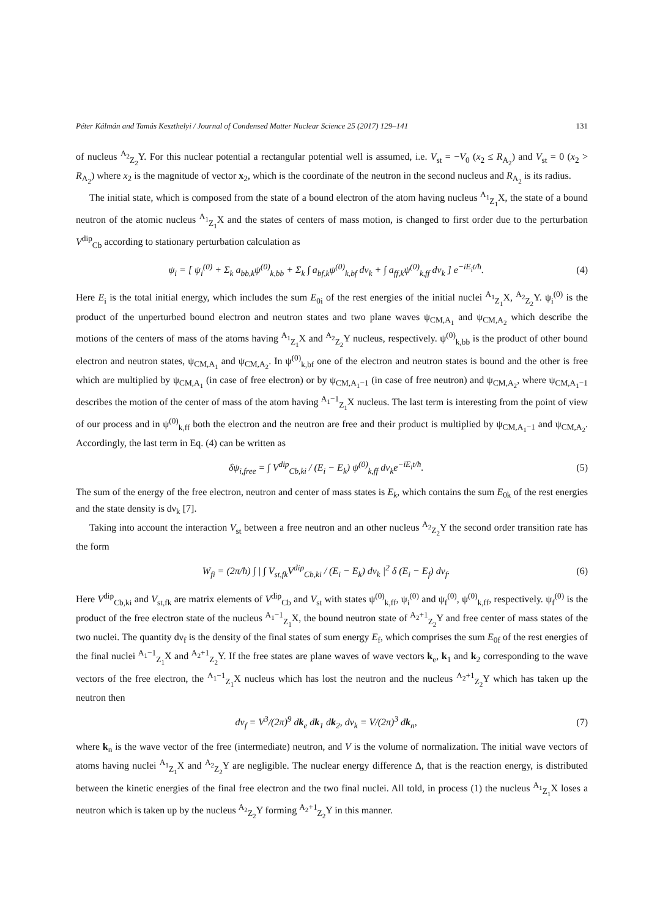Péter Kálmán and Tamás Keszthelyi / Journal of Condensed Matter Nuclear Science 25 (2017) 129–141 131
of nucleus <sup>A<sub>2</sub></sup><sub>Z<sub>2</sub></sub>Y. For this nuclear potential a rectangular potential well is assumed, i.e. V<sub>st</sub> = −V<sub>0</sub> (x<sub>2</sub> ≤ R<sub>A<sub>2</sub></sub>) and V<sub>st</sub> = 0 (x<sub>2</sub> > R<sub>A<sub>2</sub></sub>) where x<sub>2</sub> is the magnitude of vector x<sub>2</sub>, which is the coordinate of the neutron in the second nucleus and R<sub>A<sub>2</sub></sub> is its radius.
The initial state, which is composed from the state of a bound electron of the atom having nucleus <sup>A<sub>1</sub></sup><sub>Z<sub>1</sub></sub>X, the state of a bound neutron of the atomic nucleus <sup>A<sub>1</sub></sup><sub>Z<sub>1</sub></sub>X and the states of centers of mass motion, is changed to first order due to the perturbation V<sup>dip</sup><sub>Cb</sub> according to stationary perturbation calculation as
ψ<sub>i</sub> = [ ψ<sub>i</sub><sup>(0)</sup> + Σ<sub>k</sub> a<sub>bb,k</sub>ψ<sup>(0)</sup><sub>k,bb</sub> + Σ<sub>k</sub> ∫ a<sub>bf,k</sub>ψ<sup>(0)</sup><sub>k,bf</sub> dν<sub>k</sub> + ∫ a<sub>ff,k</sub>ψ<sup>(0)</sup><sub>k,ff</sub> dν<sub>k</sub> ] e<sup>−iE<sub>i</sub>t/ħ</sup>. (4)
Here E<sub>i</sub> is the total initial energy, which includes the sum E<sub>0i</sub> of the rest energies of the initial nuclei <sup>A<sub>1</sub></sup><sub>Z<sub>1</sub></sub>X, <sup>A<sub>2</sub></sup><sub>Z<sub>2</sub></sub>Y. ψ<sub>i</sub><sup>(0)</sup> is the product of the unperturbed bound electron and neutron states and two plane waves ψ<sub>CM,A<sub>1</sub></sub> and ψ<sub>CM,A<sub>2</sub></sub> which describe the motions of the centers of mass of the atoms having <sup>A<sub>1</sub></sup><sub>Z<sub>1</sub></sub>X and <sup>A<sub>2</sub></sup><sub>Z<sub>2</sub></sub>Y nucleus, respectively. ψ<sup>(0)</sup><sub>k,bb</sub> is the product of other bound electron and neutron states, ψ<sub>CM,A<sub>1</sub></sub> and ψ<sub>CM,A<sub>2</sub></sub>. In ψ<sup>(0)</sup><sub>k,bf</sub> one of the electron and neutron states is bound and the other is free which are multiplied by ψ<sub>CM,A<sub>1</sub></sub> (in case of free electron) or by ψ<sub>CM,A<sub>1</sub>−1</sub> (in case of free neutron) and ψ<sub>CM,A<sub>2</sub></sub>, where ψ<sub>CM,A<sub>1</sub>−1</sub> describes the motion of the center of mass of the atom having <sup>A<sub>1</sub>−1</sup><sub>Z<sub>1</sub></sub>X nucleus. The last term is interesting from the point of view of our process and in ψ<sup>(0)</sup><sub>k,ff</sub> both the electron and the neutron are free and their product is multiplied by ψ<sub>CM,A<sub>1</sub>−1</sub> and ψ<sub>CM,A<sub>2</sub></sub>. Accordingly, the last term in Eq. (4) can be written as
δψ<sub>i,free</sub> = ∫ V<sup>dip</sup><sub>Cb,ki</sub> / (E<sub>i</sub> − E<sub>k</sub>) ψ<sup>(0)</sup><sub>k,ff</sub> dν<sub>k</sub>e<sup>−iE<sub>i</sub>t/ħ</sup>. (5)
The sum of the energy of the free electron, neutron and center of mass states is E<sub>k</sub>, which contains the sum E<sub>0k</sub> of the rest energies and the state density is dν<sub>k</sub> [7].
Taking into account the interaction V<sub>st</sub> between a free neutron and an other nucleus <sup>A<sub>2</sub></sup><sub>Z<sub>2</sub></sub>Y the second order transition rate has the form
W<sub>fi</sub> = (2π/ħ) ∫ | ∫ V<sub>st,fk</sub>V<sup>dip</sup><sub>Cb,ki</sub> / (E<sub>i</sub> − E<sub>k</sub>) dν<sub>k</sub> |<sup>2</sup> δ (E<sub>i</sub> − E<sub>f</sub>) dν<sub>f</sub>. (6)
Here V<sup>dip</sup><sub>Cb,ki</sub> and V<sub>st,fk</sub> are matrix elements of V<sup>dip</sup><sub>Cb</sub> and V<sub>st</sub> with states ψ<sup>(0)</sup><sub>k,ff</sub>, ψ<sub>i</sub><sup>(0)</sup> and ψ<sub>f</sub><sup>(0)</sup>, ψ<sup>(0)</sup><sub>k,ff</sub>, respectively. ψ<sub>f</sub><sup>(0)</sup> is the product of the free electron state of the nucleus <sup>A<sub>1</sub>−1</sup><sub>Z<sub>1</sub></sub>X, the bound neutron state of <sup>A<sub>2</sub>+1</sup><sub>Z<sub>2</sub></sub>Y and free center of mass states of the two nuclei. The quantity dν<sub>f</sub> is the density of the final states of sum energy E<sub>f</sub>, which comprises the sum E<sub>0f</sub> of the rest energies of the final nuclei <sup>A<sub>1</sub>−1</sup><sub>Z<sub>1</sub></sub>X and <sup>A<sub>2</sub>+1</sup><sub>Z<sub>2</sub></sub>Y. If the free states are plane waves of wave vectors k<sub>e</sub>, k<sub>1</sub> and k<sub>2</sub> corresponding to the wave vectors of the free electron, the <sup>A<sub>1</sub>−1</sup><sub>Z<sub>1</sub></sub>X nucleus which has lost the neutron and the nucleus <sup>A<sub>2</sub>+1</sup><sub>Z<sub>2</sub></sub>Y which has taken up the neutron then
dν<sub>f</sub> = V<sup>3</sup>/(2π)<sup>9</sup> dk<sub>e</sub> dk<sub>1</sub> dk<sub>2</sub>, dν<sub>k</sub> = V/(2π)<sup>3</sup> dk<sub>n</sub>, (7)
where k<sub>n</sub> is the wave vector of the free (intermediate) neutron, and V is the volume of normalization. The initial wave vectors of atoms having nuclei <sup>A<sub>1</sub></sup><sub>Z<sub>1</sub></sub>X and <sup>A<sub>2</sub></sup><sub>Z<sub>2</sub></sub>Y are negligible. The nuclear energy difference Δ, that is the reaction energy, is distributed between the kinetic energies of the final free electron and the two final nuclei. All told, in process (1) the nucleus <sup>A<sub>1</sub></sup><sub>Z<sub>1</sub></sub>X loses a neutron which is taken up by the nucleus <sup>A<sub>2</sub></sup><sub>Z<sub>2</sub></sub>Y forming <sup>A<sub>2</sub>+1</sup><sub>Z<sub>2</sub></sub>Y in this manner.